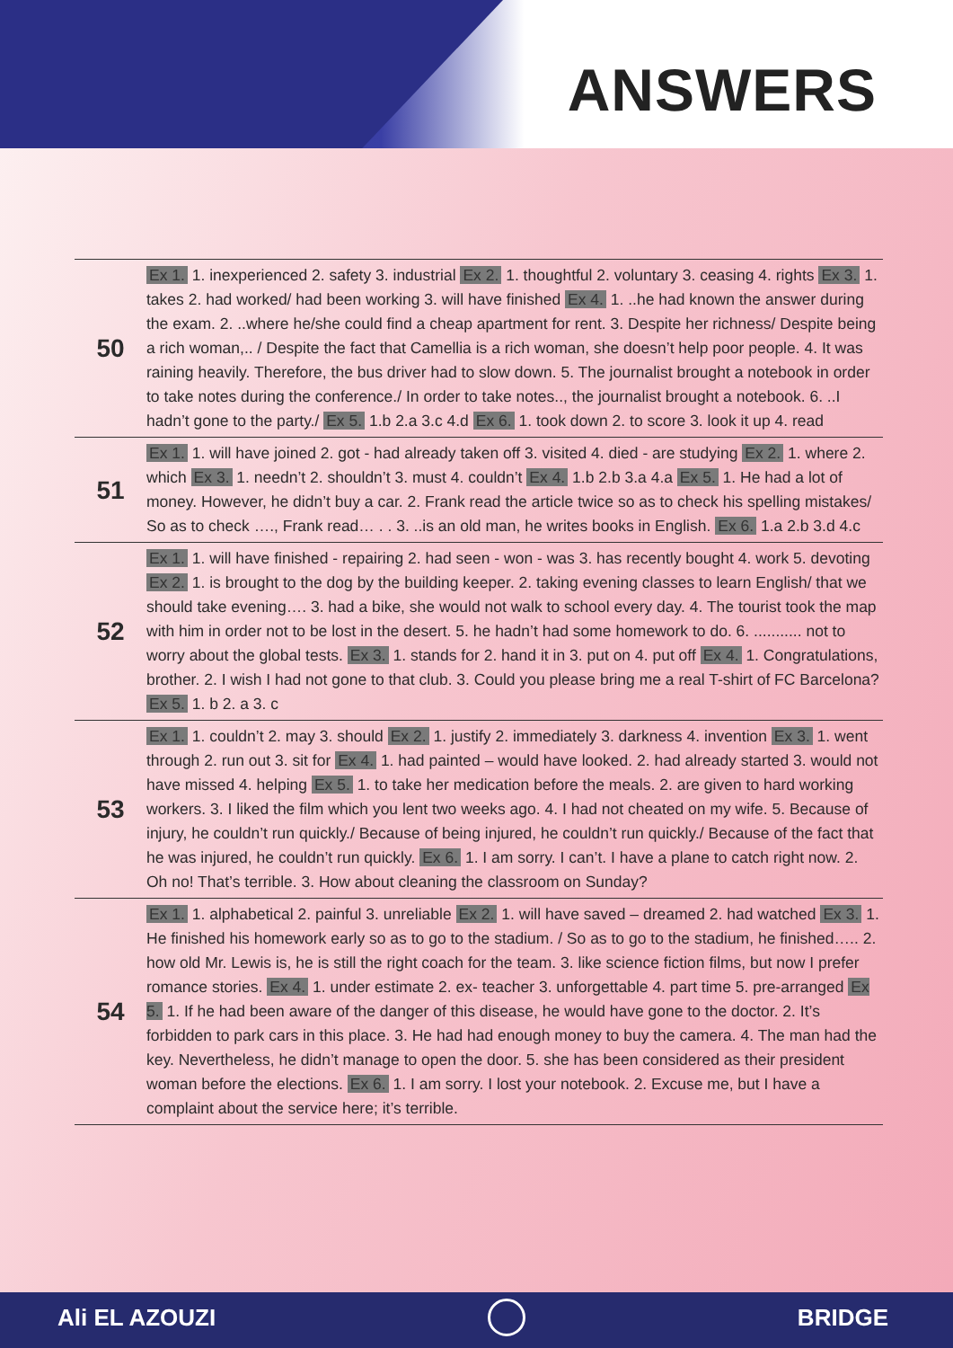ANSWERS
| 50 | Ex 1. 1. inexperienced 2. safety 3. industrial Ex 2. 1. thoughtful 2. voluntary 3. ceasing 4. rights Ex 3. 1. takes 2. had worked/ had been working 3. will have finished Ex 4. 1. ..he had known the answer during the exam. 2. ..where he/she could find a cheap apartment for rent. 3. Despite her richness/ Despite being a rich woman,.. / Despite the fact that Camellia is a rich woman, she doesn’t help poor people. 4. It was raining heavily. Therefore, the bus driver had to slow down. 5. The journalist brought a notebook in order to take notes during the conference./ In order to take notes.., the journalist brought a notebook. 6. ..I hadn’t gone to the party./ Ex 5. 1.b 2.a 3.c 4.d Ex 6. 1. took down 2. to score 3. look it up 4. read |
| 51 | Ex 1. 1. will have joined 2. got - had already taken off 3. visited 4. died - are studying Ex 2. 1. where 2. which Ex 3. 1. needn’t 2. shouldn’t 3. must 4. couldn’t Ex 4. 1.b 2.b 3.a 4.a Ex 5. 1. He had a lot of money. However, he didn’t buy a car. 2. Frank read the article twice so as to check his spelling mistakes/ So as to check …., Frank read… . . 3. ..is an old man, he writes books in English. Ex 6. 1.a 2.b 3.d 4.c |
| 52 | Ex 1. 1. will have finished - repairing 2. had seen - won - was 3. has recently bought 4. work 5. devoting Ex 2. 1. is brought to the dog by the building keeper. 2. taking evening classes to learn English/ that we should take evening…. 3. had a bike, she would not walk to school every day. 4. The tourist took the map with him in order not to be lost in the desert. 5. he hadn’t had some homework to do. 6. ........... not to worry about the global tests. Ex 3. 1. stands for 2. hand it in 3. put on 4. put off Ex 4. 1. Congratulations, brother. 2. I wish I had not gone to that club. 3. Could you please bring me a real T-shirt of FC Barcelona? Ex 5. 1. b 2. a 3. c |
| 53 | Ex 1. 1. couldn’t 2. may 3. should Ex 2. 1. justify 2. immediately 3. darkness 4. invention Ex 3. 1. went through 2. run out 3. sit for Ex 4. 1. had painted – would have looked. 2. had already started 3. would not have missed 4. helping Ex 5. 1. to take her medication before the meals. 2. are given to hard working workers. 3. I liked the film which you lent two weeks ago. 4. I had not cheated on my wife. 5. Because of injury, he couldn’t run quickly./ Because of being injured, he couldn’t run quickly./ Because of the fact that he was injured, he couldn’t run quickly. Ex 6. 1. I am sorry. I can’t. I have a plane to catch right now. 2. Oh no! That’s terrible. 3. How about cleaning the classroom on Sunday? |
| 54 | Ex 1. 1. alphabetical 2. painful 3. unreliable Ex 2. 1. will have saved – dreamed 2. had watched Ex 3. 1. He finished his homework early so as to go to the stadium. / So as to go to the stadium, he finished….. 2. how old Mr. Lewis is, he is still the right coach for the team. 3. like science fiction films, but now I prefer romance stories. Ex 4. 1. under estimate 2. ex- teacher 3. unforgettable 4. part time 5. pre-arranged Ex 5. 1. If he had been aware of the danger of this disease, he would have gone to the doctor. 2. It’s forbidden to park cars in this place. 3. He had had enough money to buy the camera. 4. The man had the key. Nevertheless, he didn’t manage to open the door. 5. she has been considered as their president woman before the elections. Ex 6. 1. I am sorry. I lost your notebook. 2. Excuse me, but I have a complaint about the service here; it’s terrible. |
Ali EL AZOUZI BRIDGE